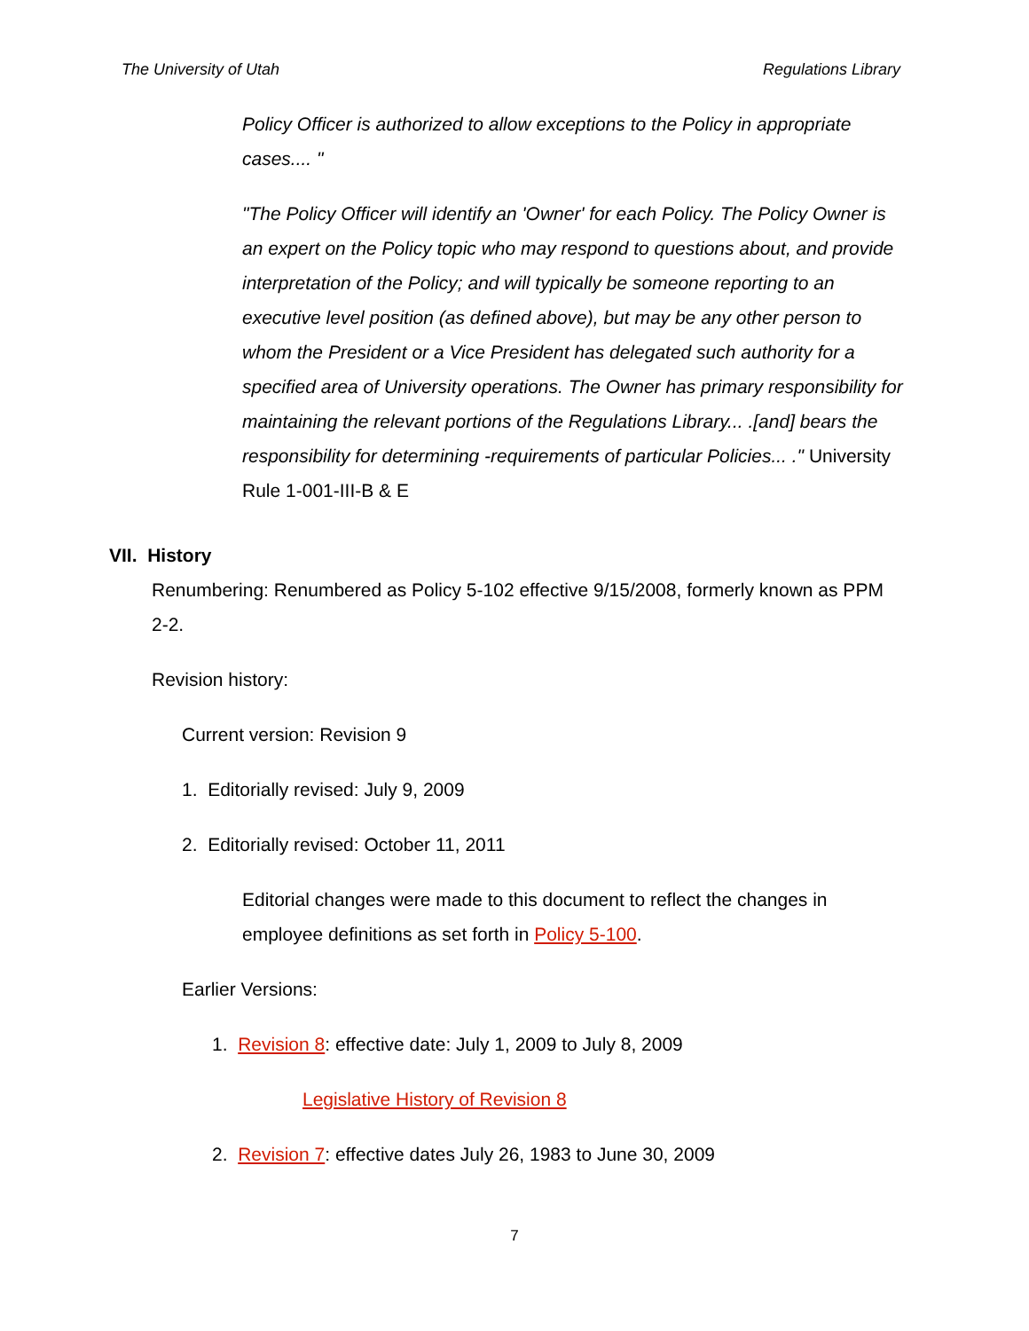The University of Utah Regulations Library
Policy Officer is authorized to allow exceptions to the Policy in appropriate cases.... "
"The Policy Officer will identify an 'Owner' for each Policy. The Policy Owner is an expert on the Policy topic who may respond to questions about, and provide interpretation of the Policy; and will typically be someone reporting to an executive level position (as defined above), but may be any other person to whom the President or a Vice President has delegated such authority for a specified area of University operations. The Owner has primary responsibility for maintaining the relevant portions of the Regulations Library... .[and] bears the responsibility for determining -requirements of particular Policies... ." University Rule 1-001-III-B & E
VII. History
Renumbering: Renumbered as Policy 5-102 effective 9/15/2008, formerly known as PPM 2-2.
Revision history:
Current version: Revision 9
1. Editorially revised: July 9, 2009
2. Editorially revised: October 11, 2011
Editorial changes were made to this document to reflect the changes in employee definitions as set forth in Policy 5-100.
Earlier Versions:
1. Revision 8: effective date: July 1, 2009 to July 8, 2009
Legislative History of Revision 8
2. Revision 7: effective dates July 26, 1983 to June 30, 2009
7